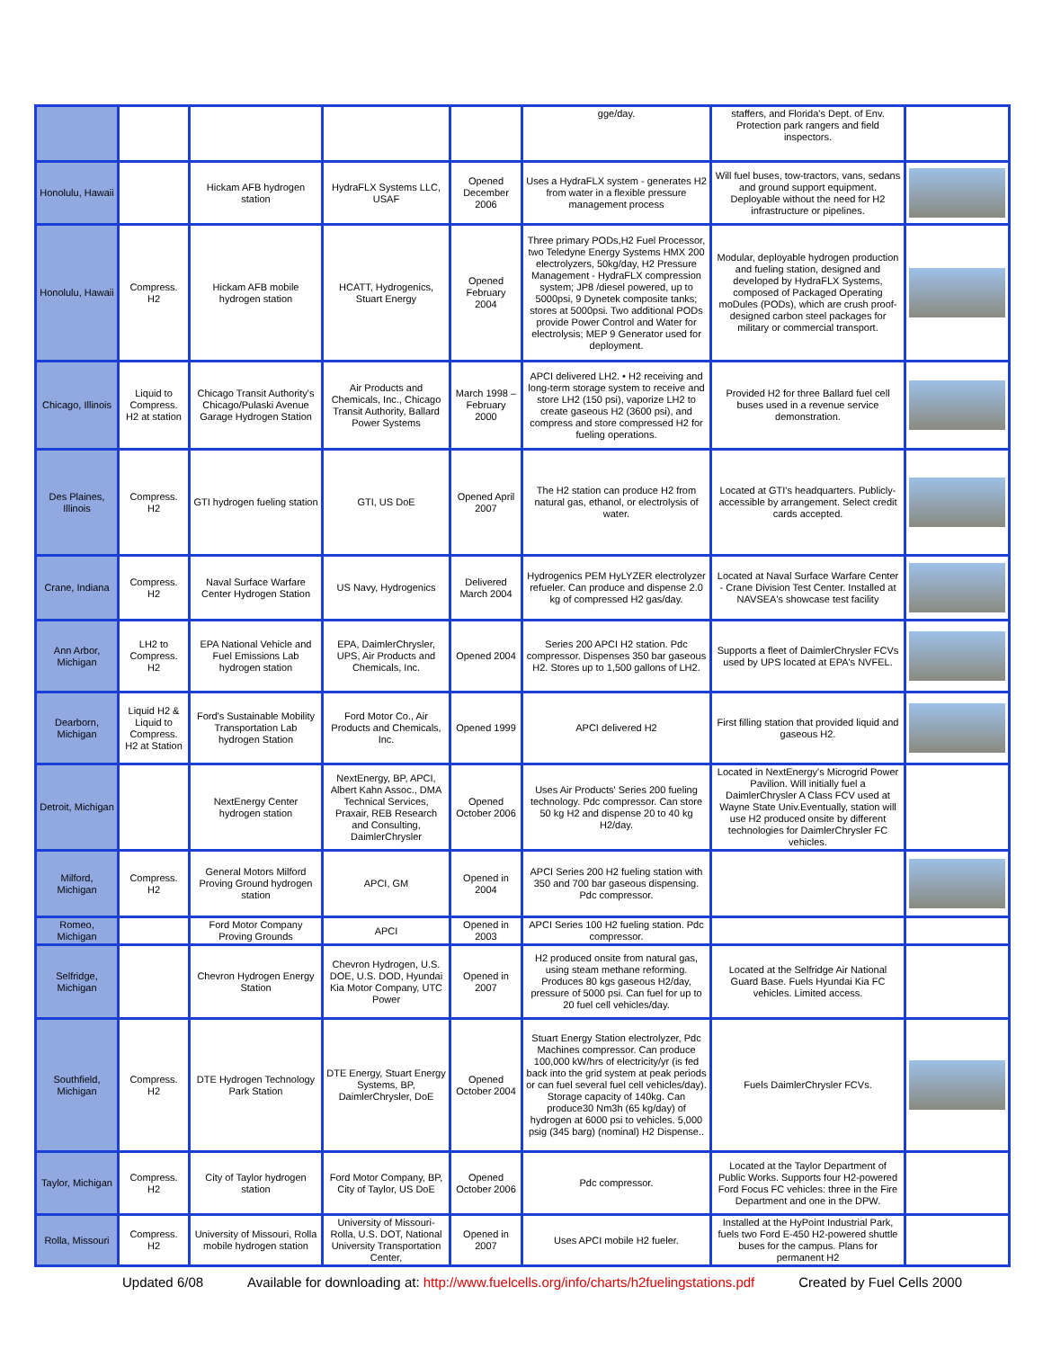| | | | | | gge/day. | staffers, and Florida's Dept. of Env. Protection park rangers and field inspectors. | |
| Honolulu, Hawaii | | Hickam AFB hydrogen station | HydraFLX Systems LLC, USAF | Opened December 2006 | Uses a HydraFLX system - generates H2 from water in a flexible pressure management process | Will fuel buses, tow-tractors, vans, sedans and ground support equipment. Deployable without the need for H2 infrastructure or pipelines. | |
| Honolulu, Hawaii | Compress. H2 | Hickam AFB mobile hydrogen station | HCATT, Hydrogenics, Stuart Energy | Opened February 2004 | Three primary PODs,H2 Fuel Processor, two Teledyne Energy Systems HMX 200 electrolyzers, 50kg/day, H2 Pressure Management - HydraFLX compression system; JP8 /diesel powered, up to 5000psi, 9 Dynetek composite tanks; stores at 5000psi. Two additional PODs provide Power Control and Water for electrolysis; MEP 9 Generator used for deployment. | Modular, deployable hydrogen production and fueling station, designed and developed by HydraFLX Systems, composed of Packaged Operating moDules (PODs), which are crush proof-designed carbon steel packages for military or commercial transport. | |
| Chicago, Illinois | Liquid to Compress. H2 at station | Chicago Transit Authority's Chicago/Pulaski Avenue Garage Hydrogen Station | Air Products and Chemicals, Inc., Chicago Transit Authority, Ballard Power Systems | March 1998 – February 2000 | APCI delivered LH2. • H2 receiving and long-term storage system to receive and store LH2 (150 psi), vaporize LH2 to create gaseous H2 (3600 psi), and compress and store compressed H2 for fueling operations. | Provided H2 for three Ballard fuel cell buses used in a revenue service demonstration. | |
| Des Plaines, Illinois | Compress. H2 | GTI hydrogen fueling station | GTI, US DoE | Opened April 2007 | The H2 station can produce H2 from natural gas, ethanol, or electrolysis of water. | Located at GTI's headquarters. Publicly-accessible by arrangement. Select credit cards accepted. | |
| Crane, Indiana | Compress. H2 | Naval Surface Warfare Center Hydrogen Station | US Navy, Hydrogenics | Delivered March 2004 | Hydrogenics PEM HyLYZER electrolyzer refueler. Can produce and dispense 2.0 kg of compressed H2 gas/day. | Located at Naval Surface Warfare Center - Crane Division Test Center. Installed at NAVSEA's showcase test facility | |
| Ann Arbor, Michigan | LH2 to Compress. H2 | EPA National Vehicle and Fuel Emissions Lab hydrogen station | EPA, DaimlerChrysler, UPS, Air Products and Chemicals, Inc. | Opened 2004 | Series 200 APCI H2 station. Pdc compressor. Dispenses 350 bar gaseous H2. Stores up to 1,500 gallons of LH2. | Supports a fleet of DaimlerChrysler FCVs used by UPS located at EPA's NVFEL. | |
| Dearborn, Michigan | Liquid H2 & Liquid to Compress. H2 at Station | Ford's Sustainable Mobility Transportation Lab hydrogen Station | Ford Motor Co., Air Products and Chemicals, Inc. | Opened 1999 | APCI delivered H2 | First filling station that provided liquid and gaseous H2. | |
| Detroit, Michigan | | NextEnergy Center hydrogen station | NextEnergy, BP, APCI, Albert Kahn Assoc., DMA Technical Services, Praxair, REB Research and Consulting, DaimlerChrysler | Opened October 2006 | Uses Air Products' Series 200 fueling technology. Pdc compressor. Can store 50 kg H2 and dispense 20 to 40 kg H2/day. | Located in NextEnergy's Microgrid Power Pavilion. Will initially fuel a DaimlerChrysler A Class FCV used at Wayne State Univ.Eventually, station will use H2 produced onsite by different technologies for DaimlerChrysler FC vehicles. | |
| Milford, Michigan | Compress. H2 | General Motors Milford Proving Ground hydrogen station | APCI, GM | Opened in 2004 | APCI Series 200 H2 fueling station with 350 and 700 bar gaseous dispensing. Pdc compressor. | | |
| Romeo, Michigan | | Ford Motor Company Proving Grounds | APCI | Opened in 2003 | APCI Series 100 H2 fueling station. Pdc compressor. | | |
| Selfridge, Michigan | | Chevron Hydrogen Energy Station | Chevron Hydrogen, U.S. DOE, U.S. DOD, Hyundai Kia Motor Company, UTC Power | Opened in 2007 | H2 produced onsite from natural gas, using steam methane reforming. Produces 80 kgs gaseous H2/day, pressure of 5000 psi. Can fuel for up to 20 fuel cell vehicles/day. | Located at the Selfridge Air National Guard Base. Fuels Hyundai Kia FC vehicles. Limited access. | |
| Southfield, Michigan | Compress. H2 | DTE Hydrogen Technology Park Station | DTE Energy, Stuart Energy Systems, BP, DaimlerChrysler, DoE | Opened October 2004 | Stuart Energy Station electrolyzer, Pdc Machines compressor. Can produce 100,000 kW/hrs of electricity/yr (is fed back into the grid system at peak periods or can fuel several fuel cell vehicles/day). Storage capacity of 140kg. Can produce30 Nm3h (65 kg/day) of hydrogen at 6000 psi to vehicles. 5,000 psig (345 barg) (nominal) H2 Dispense.. | Fuels DaimlerChrysler FCVs. | |
| Taylor, Michigan | Compress. H2 | City of Taylor hydrogen station | Ford Motor Company, BP, City of Taylor, US DoE | Opened October 2006 | Pdc compressor. | Located at the Taylor Department of Public Works. Supports four H2-powered Ford Focus FC vehicles: three in the Fire Department and one in the DPW. | |
| Rolla, Missouri | Compress. H2 | University of Missouri, Rolla mobile hydrogen station | University of Missouri-Rolla, U.S. DOT, National University Transportation Center, | Opened in 2007 | Uses APCI mobile H2 fueler. | Installed at the HyPoint Industrial Park, fuels two Ford E-450 H2-powered shuttle buses for the campus. Plans for permanent H2 | |
Updated 6/08 Available for downloading at: http://www.fuelcells.org/info/charts/h2fuelingstations.pdf Created by Fuel Cells 2000